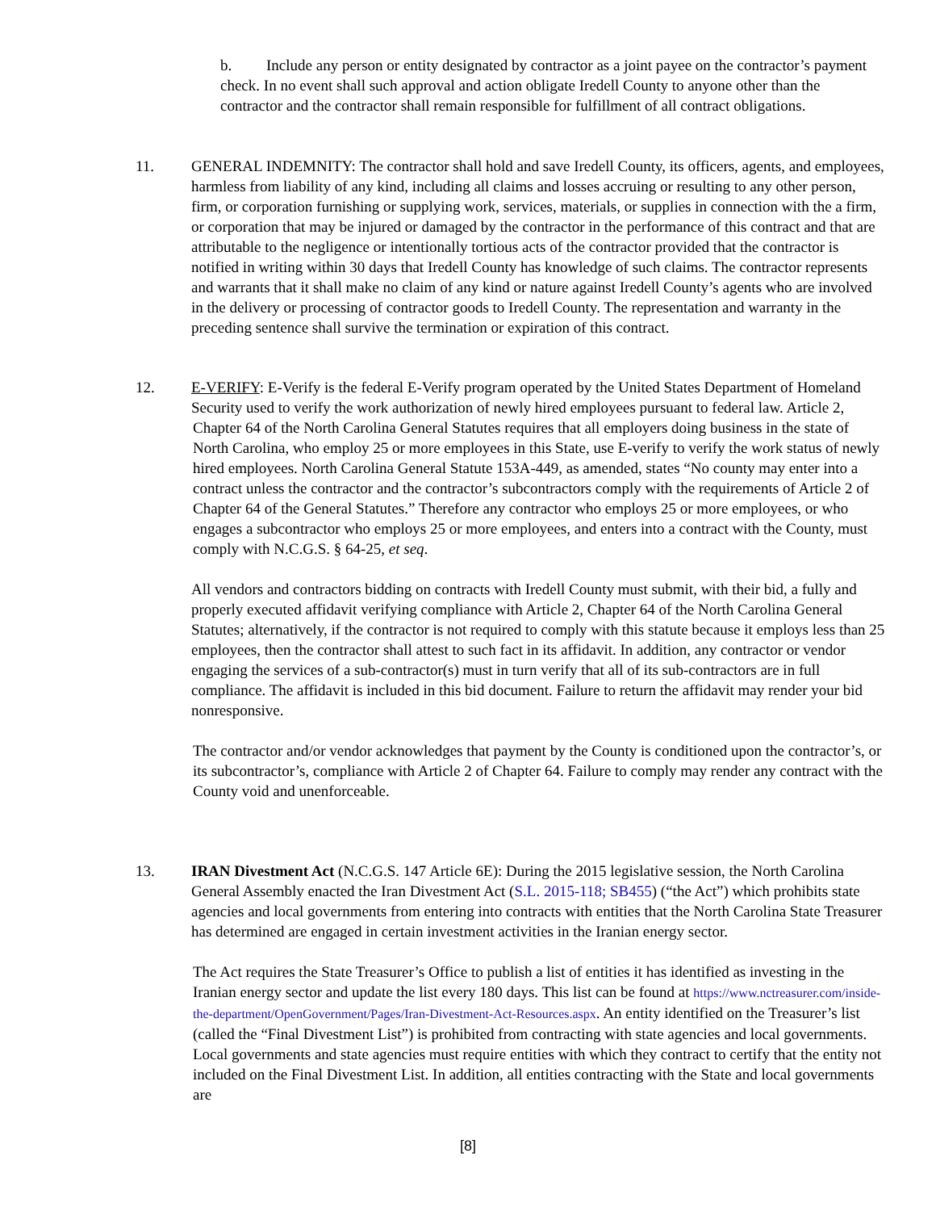b. Include any person or entity designated by contractor as a joint payee on the contractor’s payment check. In no event shall such approval and action obligate Iredell County to anyone other than the contractor and the contractor shall remain responsible for fulfillment of all contract obligations.
11. GENERAL INDEMNITY: The contractor shall hold and save Iredell County, its officers, agents, and employees, harmless from liability of any kind, including all claims and losses accruing or resulting to any other person, firm, or corporation furnishing or supplying work, services, materials, or supplies in connection with the a firm, or corporation that may be injured or damaged by the contractor in the performance of this contract and that are attributable to the negligence or intentionally tortious acts of the contractor provided that the contractor is notified in writing within 30 days that Iredell County has knowledge of such claims. The contractor represents and warrants that it shall make no claim of any kind or nature against Iredell County’s agents who are involved in the delivery or processing of contractor goods to Iredell County. The representation and warranty in the preceding sentence shall survive the termination or expiration of this contract.
12. E-VERIFY: E-Verify is the federal E-Verify program operated by the United States Department of Homeland Security used to verify the work authorization of newly hired employees pursuant to federal law. Article 2,
Chapter 64 of the North Carolina General Statutes requires that all employers doing business in the state of North Carolina, who employ 25 or more employees in this State, use E-verify to verify the work status of newly hired employees. North Carolina General Statute 153A-449, as amended, states “No county may enter into a contract unless the contractor and the contractor’s subcontractors comply with the requirements of Article 2 of Chapter 64 of the General Statutes.” Therefore any contractor who employs 25 or more employees, or who engages a subcontractor who employs 25 or more employees, and enters into a contract with the County, must comply with N.C.G.S. § 64-25, et seq.
All vendors and contractors bidding on contracts with Iredell County must submit, with their bid, a fully and properly executed affidavit verifying compliance with Article 2, Chapter 64 of the North Carolina General Statutes; alternatively, if the contractor is not required to comply with this statute because it employs less than 25 employees, then the contractor shall attest to such fact in its affidavit. In addition, any contractor or vendor engaging the services of a sub-contractor(s) must in turn verify that all of its sub-contractors are in full compliance. The affidavit is included in this bid document. Failure to return the affidavit may render your bid nonresponsive.
The contractor and/or vendor acknowledges that payment by the County is conditioned upon the contractor’s, or its subcontractor’s, compliance with Article 2 of Chapter 64. Failure to comply may render any contract with the County void and unenforceable.
13. IRAN Divestment Act (N.C.G.S. 147 Article 6E): During the 2015 legislative session, the North Carolina General Assembly enacted the Iran Divestment Act (S.L. 2015-118; SB455) (“the Act”) which prohibits state agencies and local governments from entering into contracts with entities that the North Carolina State Treasurer has determined are engaged in certain investment activities in the Iranian energy sector.
The Act requires the State Treasurer’s Office to publish a list of entities it has identified as investing in the Iranian energy sector and update the list every 180 days. This list can be found at https://www.nctreasurer.com/inside-the-department/OpenGovernment/Pages/Iran-Divestment-Act-Resources.aspx. An entity identified on the Treasurer’s list (called the “Final Divestment List”) is prohibited from contracting with state agencies and local governments. Local governments and state agencies must require entities with which they contract to certify that the entity not included on the Final Divestment List. In addition, all entities contracting with the State and local governments are
[8]